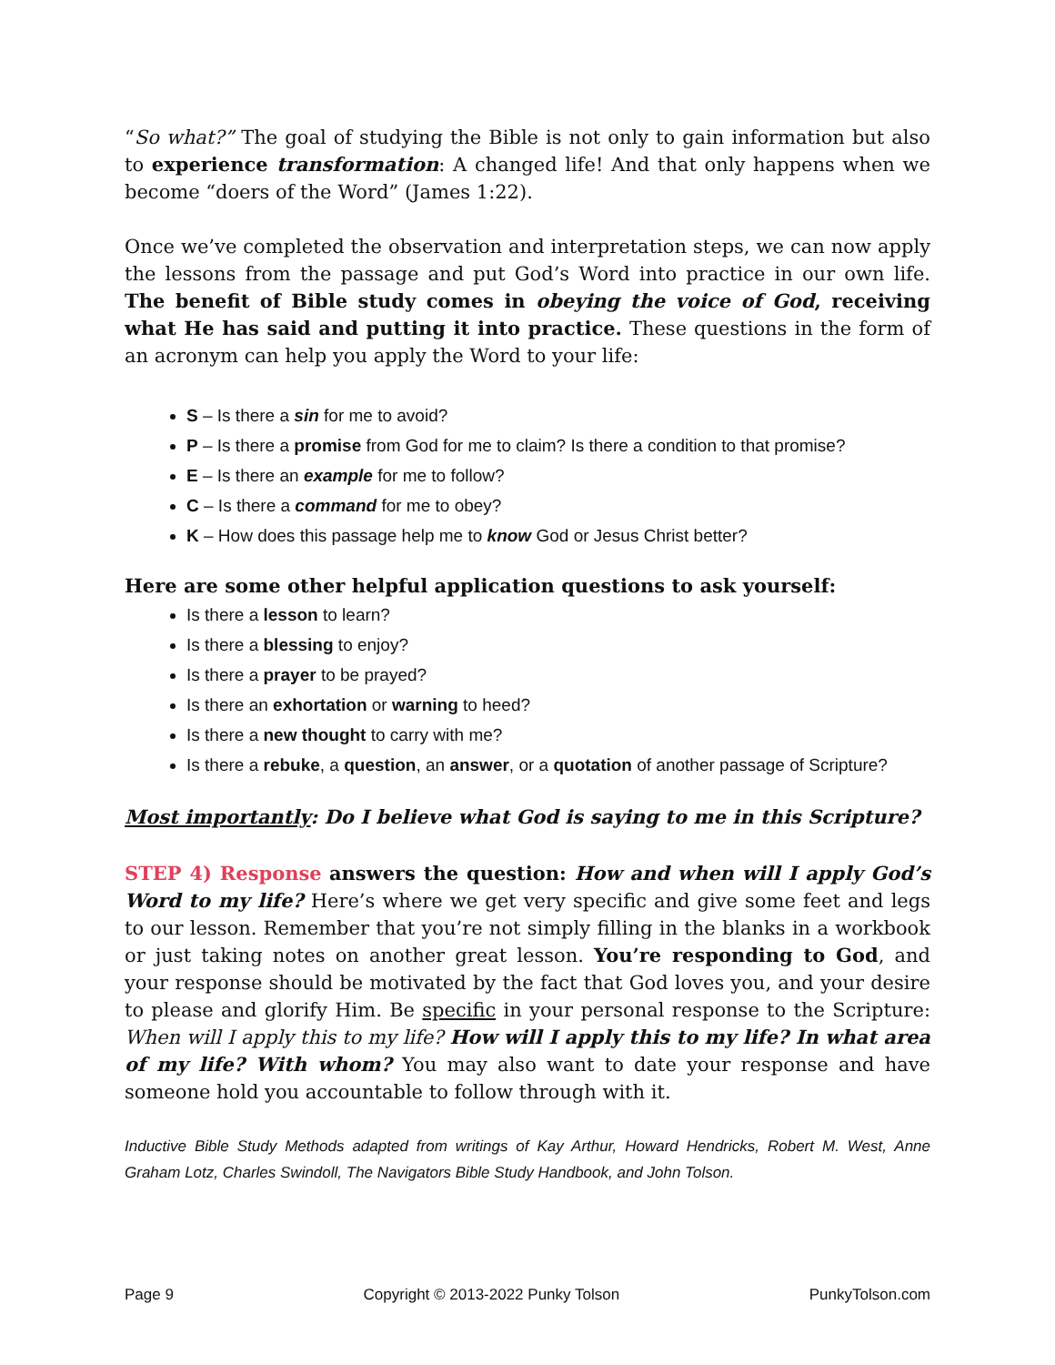“So what?” The goal of studying the Bible is not only to gain information but also to experience transformation: A changed life! And that only happens when we become “doers of the Word” (James 1:22).
Once we’ve completed the observation and interpretation steps, we can now apply the lessons from the passage and put God’s Word into practice in our own life. The benefit of Bible study comes in obeying the voice of God, receiving what He has said and putting it into practice. These questions in the form of an acronym can help you apply the Word to your life:
S – Is there a sin for me to avoid?
P – Is there a promise from God for me to claim? Is there a condition to that promise?
E – Is there an example for me to follow?
C – Is there a command for me to obey?
K – How does this passage help me to know God or Jesus Christ better?
Here are some other helpful application questions to ask yourself:
Is there a lesson to learn?
Is there a blessing to enjoy?
Is there a prayer to be prayed?
Is there an exhortation or warning to heed?
Is there a new thought to carry with me?
Is there a rebuke, a question, an answer, or a quotation of another passage of Scripture?
Most importantly: Do I believe what God is saying to me in this Scripture?
STEP 4) Response answers the question: How and when will I apply God’s Word to my life? Here’s where we get very specific and give some feet and legs to our lesson. Remember that you’re not simply filling in the blanks in a workbook or just taking notes on another great lesson. You’re responding to God, and your response should be motivated by the fact that God loves you, and your desire to please and glorify Him. Be specific in your personal response to the Scripture: When will I apply this to my life? How will I apply this to my life? In what area of my life? With whom? You may also want to date your response and have someone hold you accountable to follow through with it.
Inductive Bible Study Methods adapted from writings of Kay Arthur, Howard Hendricks, Robert M. West, Anne Graham Lotz, Charles Swindoll, The Navigators Bible Study Handbook, and John Tolson.
Page 9 Copyright © 2013-2022 Punky Tolson PunkyTolson.com